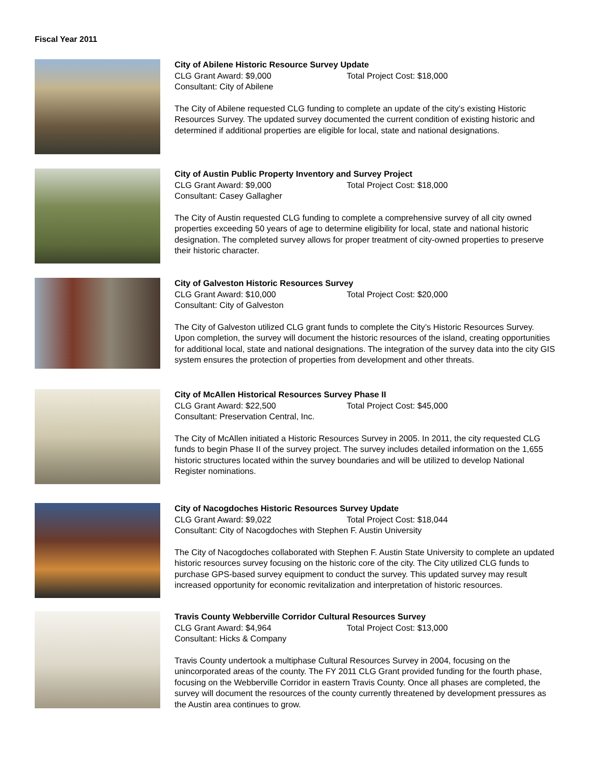Fiscal Year 2011
City of Abilene Historic Resource Survey Update
CLG Grant Award: $9,000 Total Project Cost: $18,000
Consultant: City of Abilene
The City of Abilene requested CLG funding to complete an update of the city’s existing Historic Resources Survey. The updated survey documented the current condition of existing historic and determined if additional properties are eligible for local, state and national designations.
City of Austin Public Property Inventory and Survey Project
CLG Grant Award: $9,000 Total Project Cost: $18,000
Consultant: Casey Gallagher
The City of Austin requested CLG funding to complete a comprehensive survey of all city owned properties exceeding 50 years of age to determine eligibility for local, state and national historic designation. The completed survey allows for proper treatment of city-owned properties to preserve their historic character.
City of Galveston Historic Resources Survey
CLG Grant Award: $10,000 Total Project Cost: $20,000
Consultant: City of Galveston
The City of Galveston utilized CLG grant funds to complete the City’s Historic Resources Survey. Upon completion, the survey will document the historic resources of the island, creating opportunities for additional local, state and national designations. The integration of the survey data into the city GIS system ensures the protection of properties from development and other threats.
City of McAllen Historical Resources Survey Phase II
CLG Grant Award: $22,500 Total Project Cost: $45,000
Consultant: Preservation Central, Inc.
The City of McAllen initiated a Historic Resources Survey in 2005. In 2011, the city requested CLG funds to begin Phase II of the survey project. The survey includes detailed information on the 1,655 historic structures located within the survey boundaries and will be utilized to develop National Register nominations.
City of Nacogdoches Historic Resources Survey Update
CLG Grant Award: $9,022 Total Project Cost: $18,044
Consultant: City of Nacogdoches with Stephen F. Austin University
The City of Nacogdoches collaborated with Stephen F. Austin State University to complete an updated historic resources survey focusing on the historic core of the city. The City utilized CLG funds to purchase GPS-based survey equipment to conduct the survey. This updated survey may result increased opportunity for economic revitalization and interpretation of historic resources.
Travis County Webberville Corridor Cultural Resources Survey
CLG Grant Award: $4,964 Total Project Cost: $13,000
Consultant: Hicks & Company
Travis County undertook a multiphase Cultural Resources Survey in 2004, focusing on the unincorporated areas of the county. The FY 2011 CLG Grant provided funding for the fourth phase, focusing on the Webberville Corridor in eastern Travis County. Once all phases are completed, the survey will document the resources of the county currently threatened by development pressures as the Austin area continues to grow.